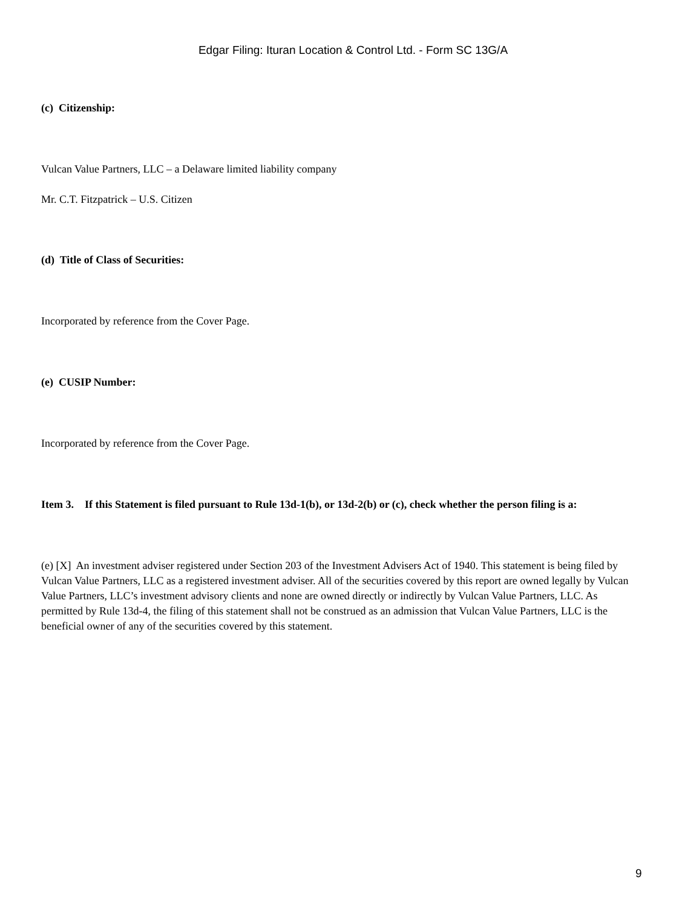Edgar Filing: Ituran Location & Control Ltd. - Form SC 13G/A
(c) Citizenship:
Vulcan Value Partners, LLC – a Delaware limited liability company
Mr. C.T. Fitzpatrick – U.S. Citizen
(d) Title of Class of Securities:
Incorporated by reference from the Cover Page.
(e) CUSIP Number:
Incorporated by reference from the Cover Page.
Item 3. If this Statement is filed pursuant to Rule 13d-1(b), or 13d-2(b) or (c), check whether the person filing is a:
(e) [X] An investment adviser registered under Section 203 of the Investment Advisers Act of 1940. This statement is being filed by Vulcan Value Partners, LLC as a registered investment adviser. All of the securities covered by this report are owned legally by Vulcan Value Partners, LLC’s investment advisory clients and none are owned directly or indirectly by Vulcan Value Partners, LLC. As permitted by Rule 13d-4, the filing of this statement shall not be construed as an admission that Vulcan Value Partners, LLC is the beneficial owner of any of the securities covered by this statement.
9